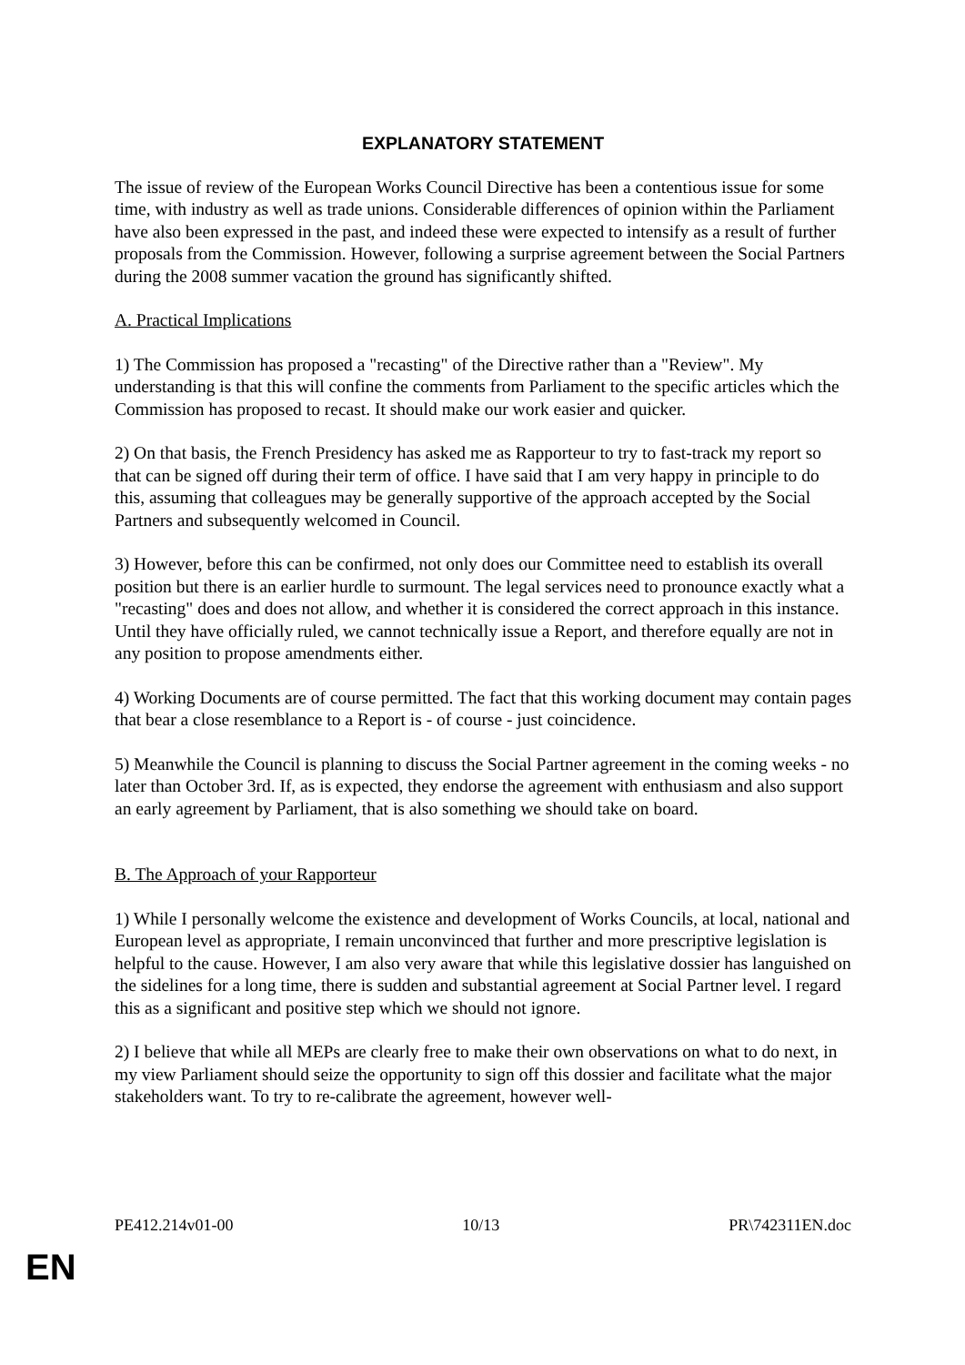EXPLANATORY STATEMENT
The issue of review of the European Works Council Directive has been a contentious issue for some time, with industry as well as trade unions. Considerable differences of opinion within the Parliament have also been expressed in the past, and indeed these were expected to intensify as a result of further proposals from the Commission. However, following a surprise agreement between the Social Partners during the 2008 summer vacation the ground has significantly shifted.
A. Practical Implications
1) The Commission has proposed a "recasting" of the Directive rather than a "Review". My understanding is that this will confine the comments from Parliament to the specific articles which the Commission has proposed to recast. It should make our work easier and quicker.
2) On that basis, the French Presidency has asked me as Rapporteur to try to fast-track my report so that can be signed off during their term of office. I have said that I am very happy in principle to do this, assuming that colleagues may be generally supportive of the approach accepted by the Social Partners and subsequently welcomed in Council.
3) However, before this can be confirmed, not only does our Committee need to establish its overall position but there is an earlier hurdle to surmount. The legal services need to pronounce exactly what a "recasting" does and does not allow, and whether it is considered the correct approach in this instance. Until they have officially ruled, we cannot technically issue a Report, and therefore equally are not in any position to propose amendments either.
4) Working Documents are of course permitted. The fact that this working document may contain pages that bear a close resemblance to a Report is - of course - just coincidence.
5) Meanwhile the Council is planning to discuss the Social Partner agreement in the coming weeks - no later than October 3rd. If, as is expected, they endorse the agreement with enthusiasm and also support an early agreement by Parliament, that is also something we should take on board.
B. The Approach of your Rapporteur
1) While I personally welcome the existence and development of Works Councils, at local, national and European level as appropriate, I remain unconvinced that further and more prescriptive legislation is helpful to the cause. However, I am also very aware that while this legislative dossier has languished on the sidelines for a long time, there is sudden and substantial agreement at Social Partner level. I regard this as a significant and positive step which we should not ignore.
2) I believe that while all MEPs are clearly free to make their own observations on what to do next, in my view Parliament should seize the opportunity to sign off this dossier and facilitate what the major stakeholders want. To try to re-calibrate the agreement, however well-
PE412.214v01-00 10/13 PR\742311EN.doc
EN